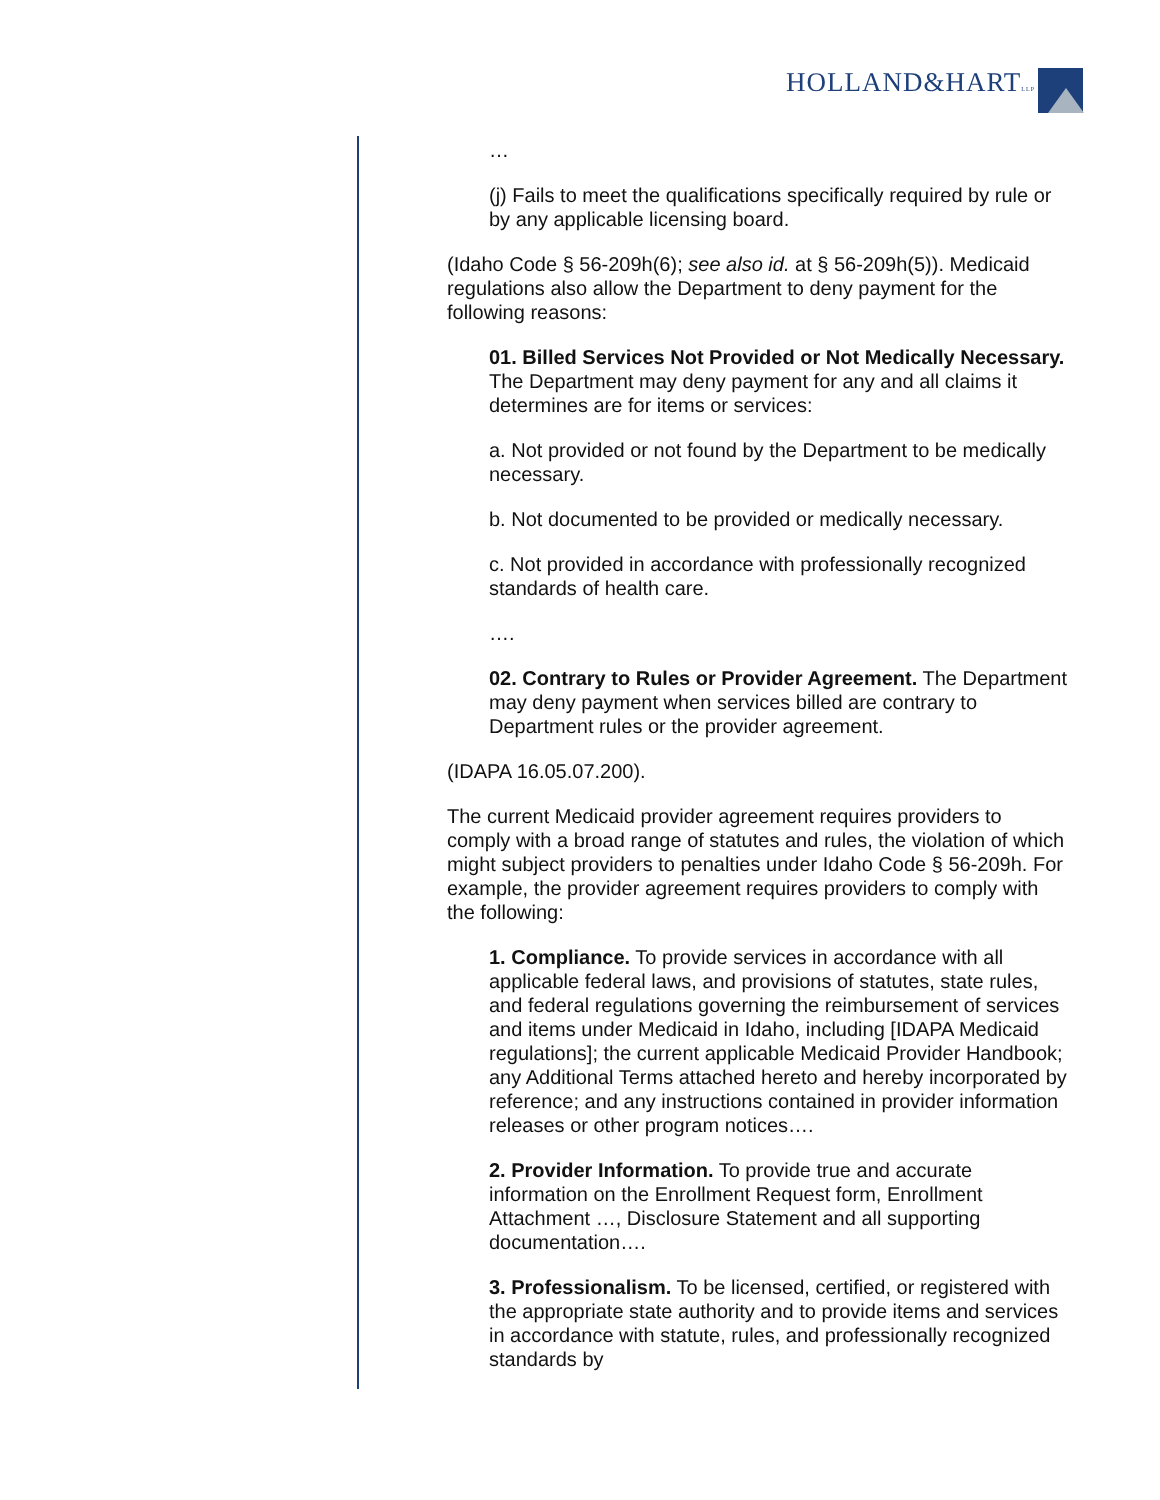HOLLAND&HARTLLP
…
(j) Fails to meet the qualifications specifically required by rule or by any applicable licensing board.
(Idaho Code § 56-209h(6); see also id. at § 56-209h(5)). Medicaid regulations also allow the Department to deny payment for the following reasons:
01. Billed Services Not Provided or Not Medically Necessary. The Department may deny payment for any and all claims it determines are for items or services:
a. Not provided or not found by the Department to be medically necessary.
b. Not documented to be provided or medically necessary.
c. Not provided in accordance with professionally recognized standards of health care.
….
02. Contrary to Rules or Provider Agreement. The Department may deny payment when services billed are contrary to Department rules or the provider agreement.
(IDAPA 16.05.07.200).
The current Medicaid provider agreement requires providers to comply with a broad range of statutes and rules, the violation of which might subject providers to penalties under Idaho Code § 56-209h. For example, the provider agreement requires providers to comply with the following:
1. Compliance. To provide services in accordance with all applicable federal laws, and provisions of statutes, state rules, and federal regulations governing the reimbursement of services and items under Medicaid in Idaho, including [IDAPA Medicaid regulations]; the current applicable Medicaid Provider Handbook; any Additional Terms attached hereto and hereby incorporated by reference; and any instructions contained in provider information releases or other program notices….
2. Provider Information. To provide true and accurate information on the Enrollment Request form, Enrollment Attachment …, Disclosure Statement and all supporting documentation….
3. Professionalism. To be licensed, certified, or registered with the appropriate state authority and to provide items and services in accordance with statute, rules, and professionally recognized standards by